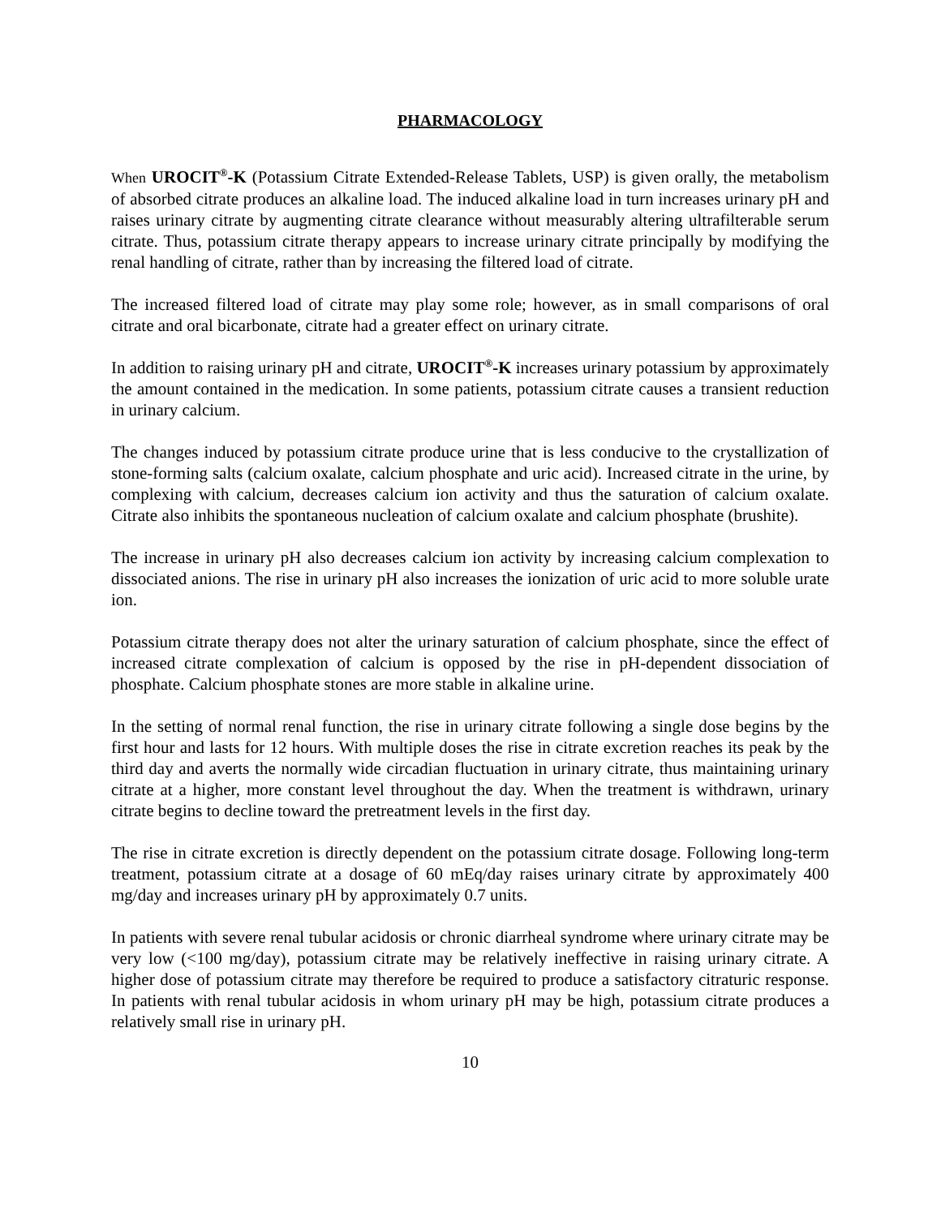PHARMACOLOGY
When UROCIT<sup>®</sup>-K (Potassium Citrate Extended-Release Tablets, USP) is given orally, the metabolism of absorbed citrate produces an alkaline load. The induced alkaline load in turn increases urinary pH and raises urinary citrate by augmenting citrate clearance without measurably altering ultrafilterable serum citrate. Thus, potassium citrate therapy appears to increase urinary citrate principally by modifying the renal handling of citrate, rather than by increasing the filtered load of citrate.
The increased filtered load of citrate may play some role; however, as in small comparisons of oral citrate and oral bicarbonate, citrate had a greater effect on urinary citrate.
In addition to raising urinary pH and citrate, UROCIT<sup>®</sup>-K increases urinary potassium by approximately the amount contained in the medication. In some patients, potassium citrate causes a transient reduction in urinary calcium.
The changes induced by potassium citrate produce urine that is less conducive to the crystallization of stone-forming salts (calcium oxalate, calcium phosphate and uric acid). Increased citrate in the urine, by complexing with calcium, decreases calcium ion activity and thus the saturation of calcium oxalate. Citrate also inhibits the spontaneous nucleation of calcium oxalate and calcium phosphate (brushite).
The increase in urinary pH also decreases calcium ion activity by increasing calcium complexation to dissociated anions. The rise in urinary pH also increases the ionization of uric acid to more soluble urate ion.
Potassium citrate therapy does not alter the urinary saturation of calcium phosphate, since the effect of increased citrate complexation of calcium is opposed by the rise in pH-dependent dissociation of phosphate. Calcium phosphate stones are more stable in alkaline urine.
In the setting of normal renal function, the rise in urinary citrate following a single dose begins by the first hour and lasts for 12 hours. With multiple doses the rise in citrate excretion reaches its peak by the third day and averts the normally wide circadian fluctuation in urinary citrate, thus maintaining urinary citrate at a higher, more constant level throughout the day. When the treatment is withdrawn, urinary citrate begins to decline toward the pretreatment levels in the first day.
The rise in citrate excretion is directly dependent on the potassium citrate dosage. Following long-term treatment, potassium citrate at a dosage of 60 mEq/day raises urinary citrate by approximately 400 mg/day and increases urinary pH by approximately 0.7 units.
In patients with severe renal tubular acidosis or chronic diarrheal syndrome where urinary citrate may be very low (<100 mg/day), potassium citrate may be relatively ineffective in raising urinary citrate. A higher dose of potassium citrate may therefore be required to produce a satisfactory citraturic response. In patients with renal tubular acidosis in whom urinary pH may be high, potassium citrate produces a relatively small rise in urinary pH.
10